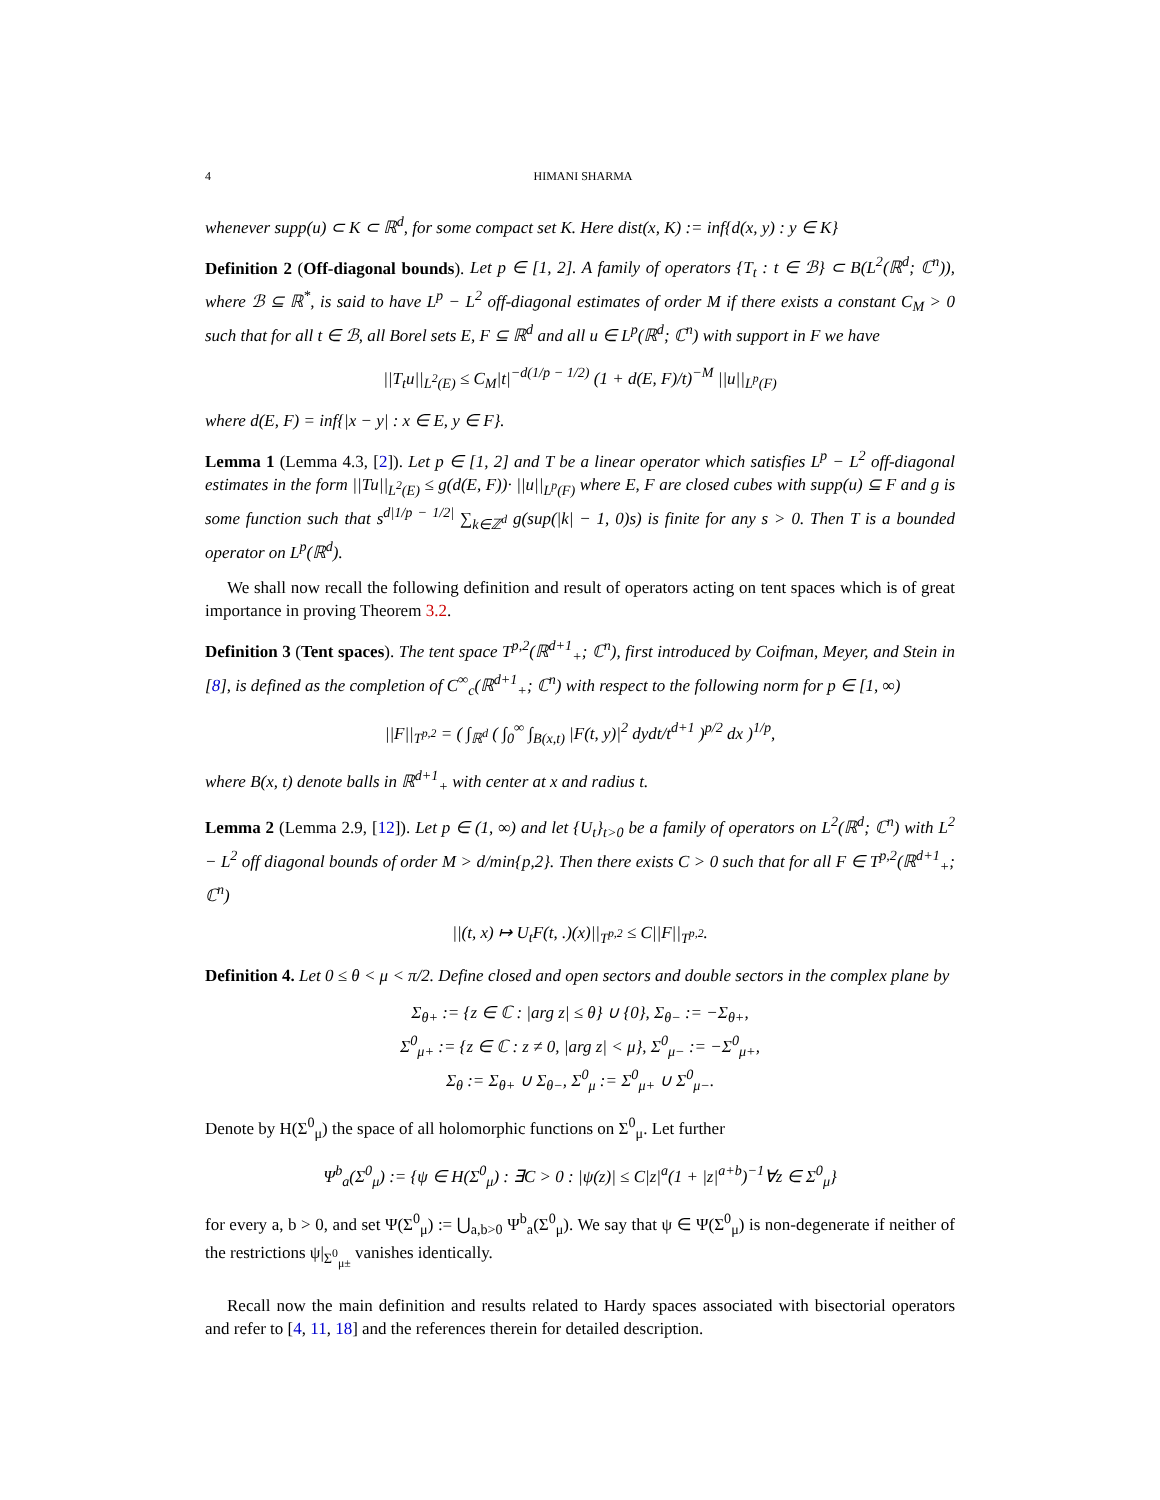4 HIMANI SHARMA
whenever supp(u) ⊂ K ⊂ ℝ<sup>d</sup>, for some compact set K. Here dist(x, K) := inf{d(x, y) : y ∈ K}
Definition 2 (Off-diagonal bounds). Let p ∈ [1, 2]. A family of operators {T<sub>t</sub> : t ∈ ℬ} ⊂ B(L<sup>2</sup>(ℝ<sup>d</sup>; ℂ<sup>n</sup>)), where ℬ ⊆ ℝ<sup>*</sup>, is said to have L<sup>p</sup> − L<sup>2</sup> off-diagonal estimates of order M if there exists a constant C<sub>M</sub> > 0 such that for all t ∈ ℬ, all Borel sets E, F ⊆ ℝ<sup>d</sup> and all u ∈ L<sup>p</sup>(ℝ<sup>d</sup>; ℂ<sup>n</sup>) with support in F we have
||T<sub>t</sub>u||<sub>L<sup>2</sup>(E)</sub> ≤ C<sub>M</sub>|t|<sup>−d(1/p − 1/2)</sup> (1 + d(E, F)/t)<sup>−M</sup> ||u||<sub>L<sup>p</sup>(F)</sub>
where d(E, F) = inf{|x − y| : x ∈ E, y ∈ F}.
Lemma 1 (Lemma 4.3, [2]). Let p ∈ [1, 2] and T be a linear operator which satisfies L<sup>p</sup> − L<sup>2</sup> off-diagonal estimates in the form ||Tu||<sub>L<sup>2</sup>(E)</sub> ≤ g(d(E, F))· ||u||<sub>L<sup>p</sup>(F)</sub> where E, F are closed cubes with supp(u) ⊆ F and g is some function such that s<sup>d|1/p − 1/2|</sup> ∑<sub>k∈ℤ<sup>d</sup></sub> g(sup(|k| − 1, 0)s) is finite for any s > 0. Then T is a bounded operator on L<sup>p</sup>(ℝ<sup>d</sup>).
We shall now recall the following definition and result of operators acting on tent spaces which is of great importance in proving Theorem 3.2.
Definition 3 (Tent spaces). The tent space T<sup>p,2</sup>(ℝ<sup>d+1</sup><sub>+</sub>; ℂ<sup>n</sup>), first introduced by Coifman, Meyer, and Stein in [8], is defined as the completion of C<sup>∞</sup><sub>c</sub>(ℝ<sup>d+1</sup><sub>+</sub>; ℂ<sup>n</sup>) with respect to the following norm for p ∈ [1, ∞)
||F||<sub>T<sup>p,2</sup></sub> = ( ∫<sub>ℝ<sup>d</sup></sub> ( ∫<sub>0</sub><sup>∞</sup> ∫<sub>B(x,t)</sub> |F(t, y)|<sup>2</sup> dydt/t<sup>d+1</sup> )<sup>p/2</sup> dx )<sup>1/p</sup>,
where B(x, t) denote balls in ℝ<sup>d+1</sup><sub>+</sub> with center at x and radius t.
Lemma 2 (Lemma 2.9, [12]). Let p ∈ (1, ∞) and let {U<sub>t</sub>}<sub>t>0</sub> be a family of operators on L<sup>2</sup>(ℝ<sup>d</sup>; ℂ<sup>n</sup>) with L<sup>2</sup> − L<sup>2</sup> off diagonal bounds of order M > d/min{p,2}. Then there exists C > 0 such that for all F ∈ T<sup>p,2</sup>(ℝ<sup>d+1</sup><sub>+</sub>; ℂ<sup>n</sup>)
||(t, x) ↦ U<sub>t</sub>F(t, .)(x)||<sub>T<sup>p,2</sup></sub> ≤ C||F||<sub>T<sup>p,2</sup></sub>.
Definition 4. Let 0 ≤ θ < μ < π/2. Define closed and open sectors and double sectors in the complex plane by
Σ<sub>θ+</sub> := {z ∈ ℂ : |arg z| ≤ θ} ∪ {0}, Σ<sub>θ−</sub> := −Σ<sub>θ+</sub>,
Σ<sup>0</sup><sub>μ+</sub> := {z ∈ ℂ : z ≠ 0, |arg z| < μ}, Σ<sup>0</sup><sub>μ−</sub> := −Σ<sup>0</sup><sub>μ+</sub>,
Σ<sub>θ</sub> := Σ<sub>θ+</sub> ∪ Σ<sub>θ−</sub>, Σ<sup>0</sup><sub>μ</sub> := Σ<sup>0</sup><sub>μ+</sub> ∪ Σ<sup>0</sup><sub>μ−</sub>.
Denote by H(Σ<sup>0</sup><sub>μ</sub>) the space of all holomorphic functions on Σ<sup>0</sup><sub>μ</sub>. Let further
Ψ<sup>b</sup><sub>a</sub>(Σ<sup>0</sup><sub>μ</sub>) := {ψ ∈ H(Σ<sup>0</sup><sub>μ</sub>) : ∃C > 0 : |ψ(z)| ≤ C|z|<sup>a</sup>(1 + |z|<sup>a+b</sup>)<sup>−1</sup>∀z ∈ Σ<sup>0</sup><sub>μ</sub>}
for every a, b > 0, and set Ψ(Σ<sup>0</sup><sub>μ</sub>) := ⋃<sub>a,b>0</sub> Ψ<sup>b</sup><sub>a</sub>(Σ<sup>0</sup><sub>μ</sub>). We say that ψ ∈ Ψ(Σ<sup>0</sup><sub>μ</sub>) is non-degenerate if neither of the restrictions ψ|<sub>Σ<sup>0</sup><sub>μ±</sub></sub> vanishes identically.
Recall now the main definition and results related to Hardy spaces associated with bisectorial operators and refer to [4, 11, 18] and the references therein for detailed description.